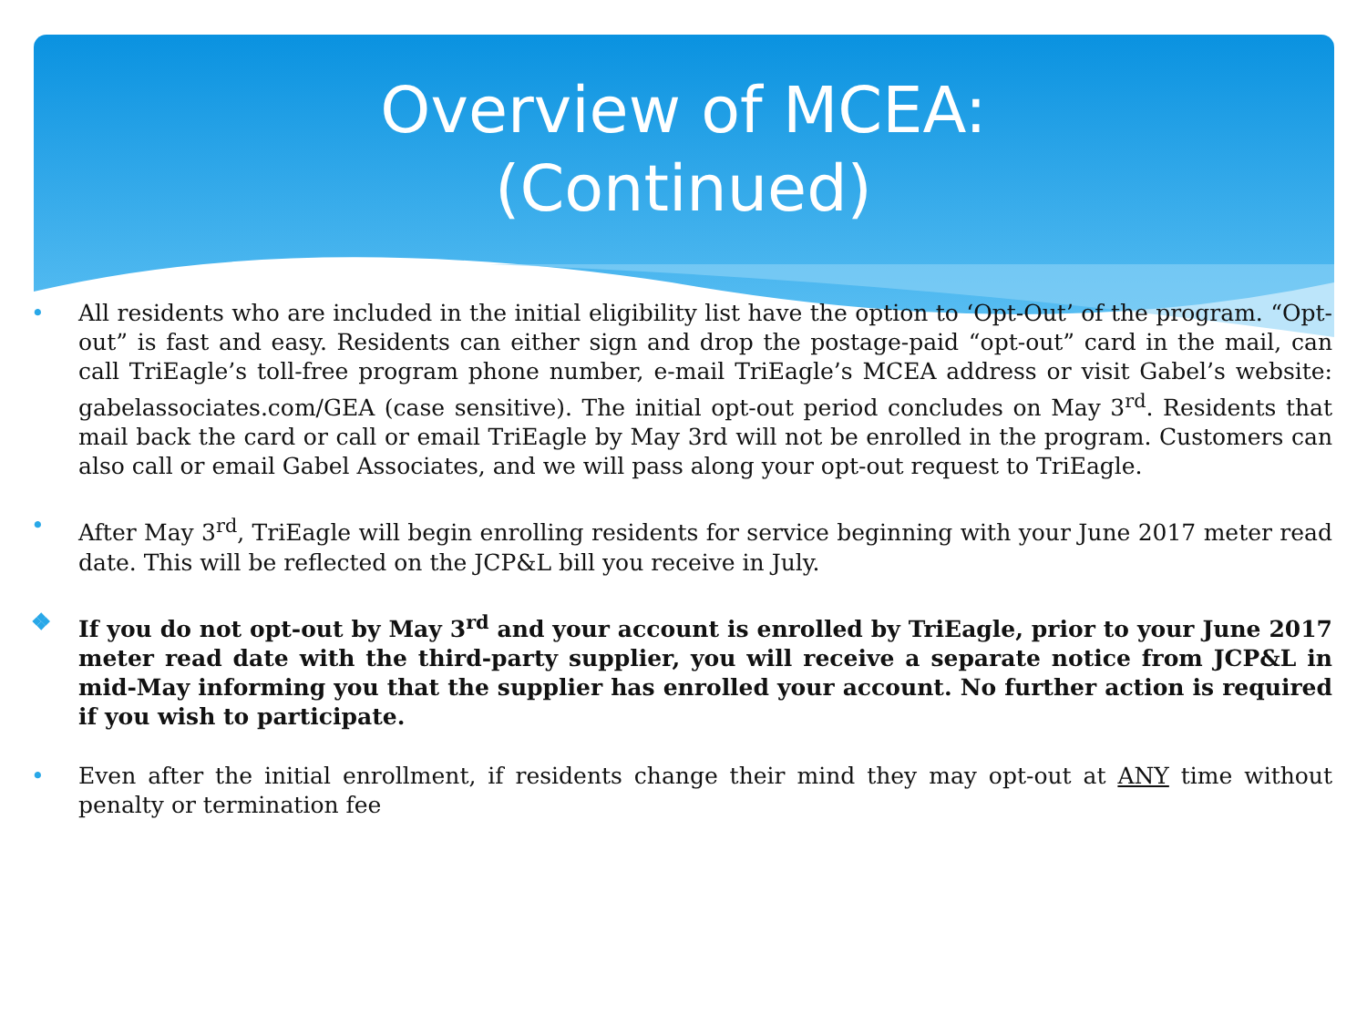Overview of MCEA:
(Continued)
• All residents who are included in the initial eligibility list have the option to ‘Opt-Out’ of the program. “Opt-out” is fast and easy. Residents can either sign and drop the postage-paid “opt-out” card in the mail, can call TriEagle’s toll-free program phone number, e-mail TriEagle’s MCEA address or visit Gabel’s website: gabelassociates.com/GEA (case sensitive). The initial opt-out period concludes on May 3<sup>rd</sup>. Residents that mail back the card or call or email TriEagle by May 3rd will not be enrolled in the program. Customers can also call or email Gabel Associates, and we will pass along your opt-out request to TriEagle.
• After May 3<sup>rd</sup>, TriEagle will begin enrolling residents for service beginning with your June 2017 meter read date. This will be reflected on the JCP&L bill you receive in July.
❖ If you do not opt-out by May 3<sup>rd</sup> and your account is enrolled by TriEagle, prior to your June 2017 meter read date with the third-party supplier, you will receive a separate notice from JCP&L in mid-May informing you that the supplier has enrolled your account. No further action is required if you wish to participate.
• Even after the initial enrollment, if residents change their mind they may opt-out at ANY time without penalty or termination fee